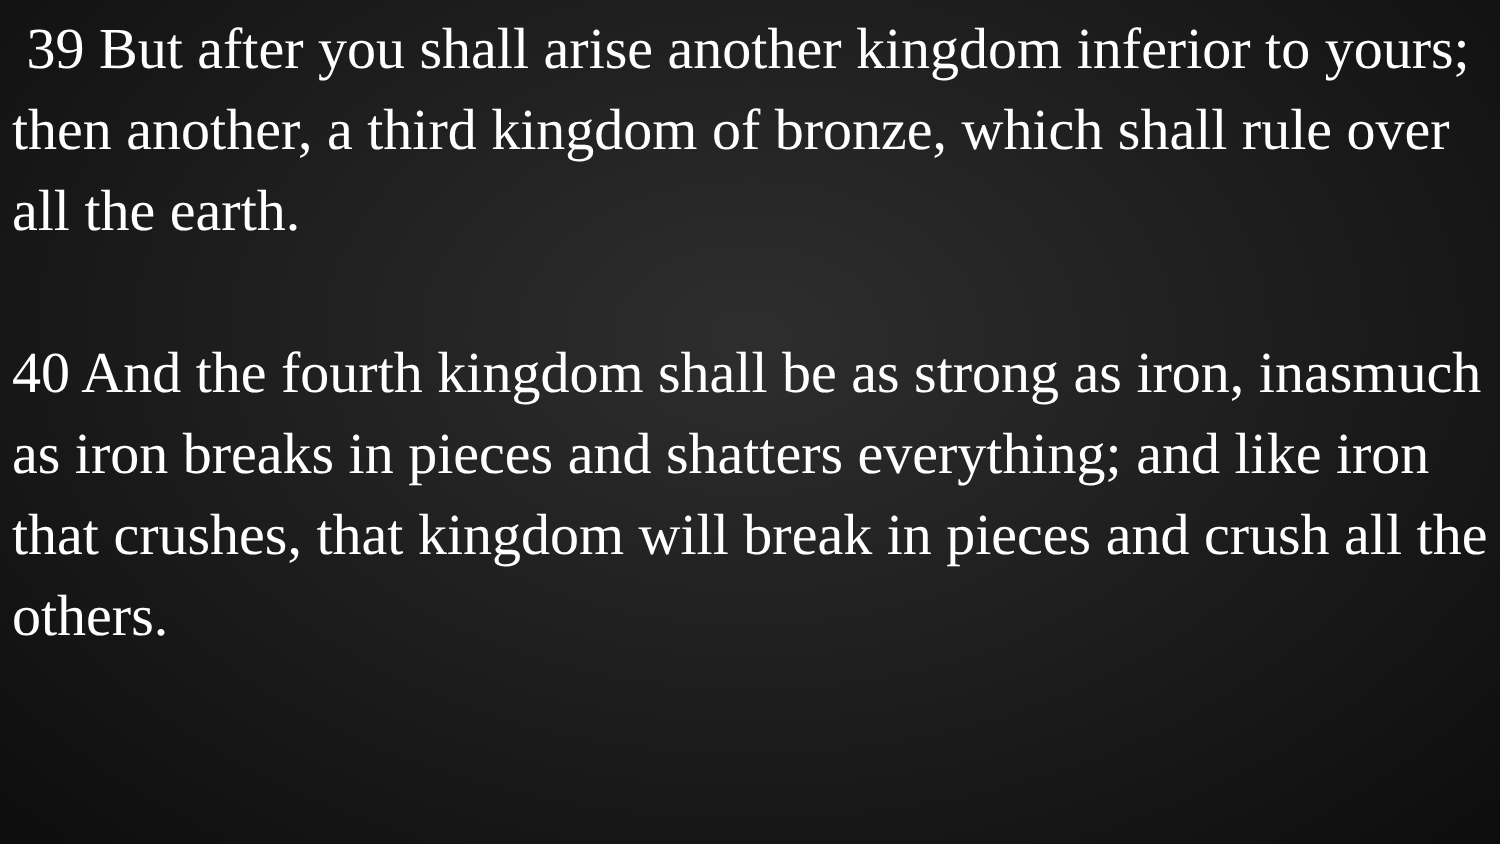39 But after you shall arise another kingdom inferior to yours; then another, a third kingdom of bronze, which shall rule over all the earth.
40 And the fourth kingdom shall be as strong as iron, inasmuch as iron breaks in pieces and shatters everything; and like iron that crushes, that kingdom will break in pieces and crush all the others.